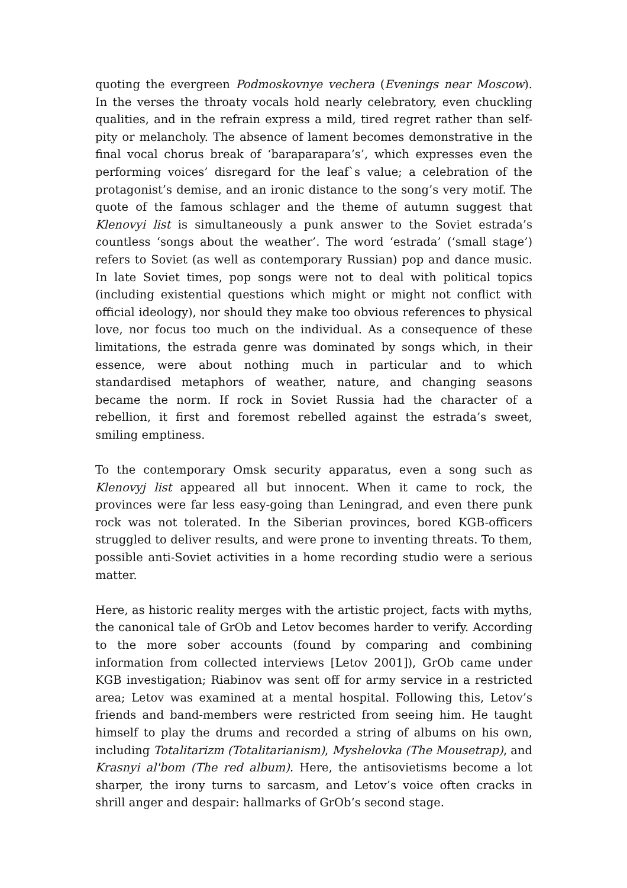quoting the evergreen Podmoskovnye vechera (Evenings near Moscow). In the verses the throaty vocals hold nearly celebratory, even chuckling qualities, and in the refrain express a mild, tired regret rather than self-pity or melancholy. The absence of lament becomes demonstrative in the final vocal chorus break of ‘baraparapara’s’, which expresses even the performing voices’ disregard for the leaf`s value; a celebration of the protagonist’s demise, and an ironic distance to the song’s very motif. The quote of the famous schlager and the theme of autumn suggest that Klenovyi list is simultaneously a punk answer to the Soviet estrada’s countless ‘songs about the weather’. The word ‘estrada’ (‘small stage’) refers to Soviet (as well as contemporary Russian) pop and dance music. In late Soviet times, pop songs were not to deal with political topics (including existential questions which might or might not conflict with official ideology), nor should they make too obvious references to physical love, nor focus too much on the individual. As a consequence of these limitations, the estrada genre was dominated by songs which, in their essence, were about nothing much in particular and to which standardised metaphors of weather, nature, and changing seasons became the norm. If rock in Soviet Russia had the character of a rebellion, it first and foremost rebelled against the estrada’s sweet, smiling emptiness.
To the contemporary Omsk security apparatus, even a song such as Klenovyj list appeared all but innocent. When it came to rock, the provinces were far less easy-going than Leningrad, and even there punk rock was not tolerated. In the Siberian provinces, bored KGB-officers struggled to deliver results, and were prone to inventing threats. To them, possible anti-Soviet activities in a home recording studio were a serious matter.
Here, as historic reality merges with the artistic project, facts with myths, the canonical tale of GrOb and Letov becomes harder to verify. According to the more sober accounts (found by comparing and combining information from collected interviews [Letov 2001]), GrOb came under KGB investigation; Riabinov was sent off for army service in a restricted area; Letov was examined at a mental hospital. Following this, Letov’s friends and band-members were restricted from seeing him. He taught himself to play the drums and recorded a string of albums on his own, including Totalitarizm (Totalitarianism), Myshelovka (The Mousetrap), and Krasnyi al'bom (The red album). Here, the antisovietisms become a lot sharper, the irony turns to sarcasm, and Letov’s voice often cracks in shrill anger and despair: hallmarks of GrOb’s second stage.